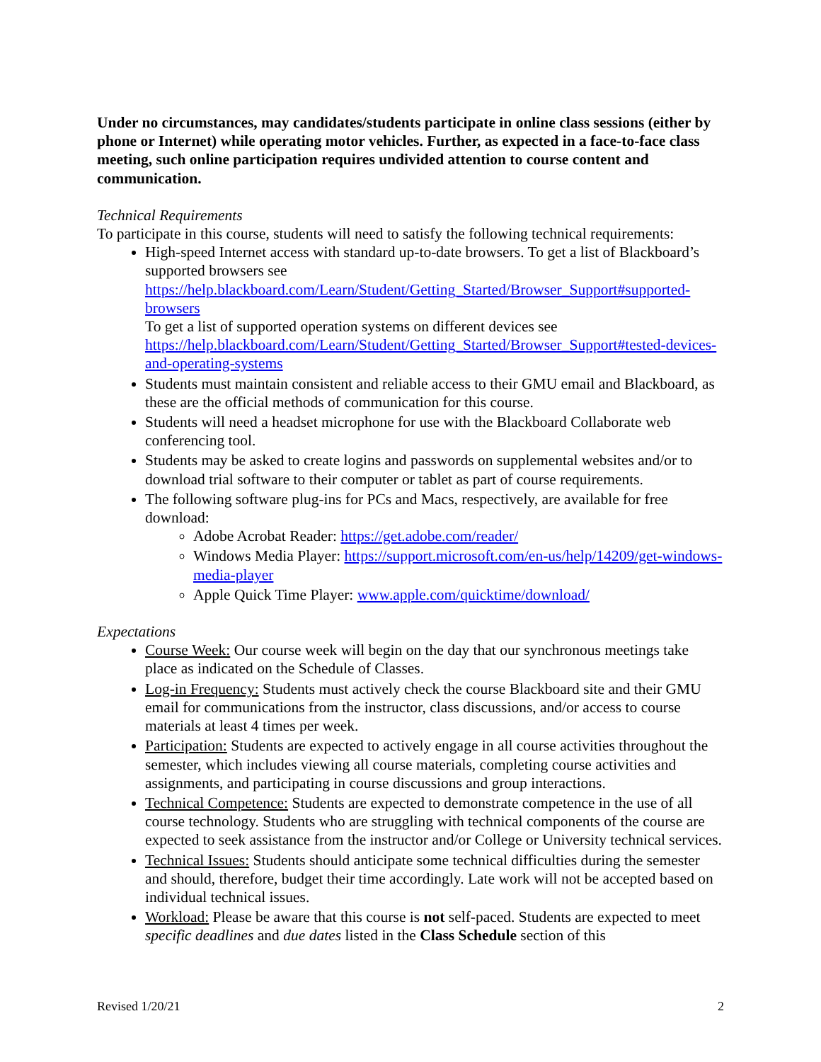Under no circumstances, may candidates/students participate in online class sessions (either by phone or Internet) while operating motor vehicles. Further, as expected in a face-to-face class meeting, such online participation requires undivided attention to course content and communication.
Technical Requirements
To participate in this course, students will need to satisfy the following technical requirements:
High-speed Internet access with standard up-to-date browsers. To get a list of Blackboard’s supported browsers see https://help.blackboard.com/Learn/Student/Getting_Started/Browser_Support#supported-browsers
To get a list of supported operation systems on different devices see https://help.blackboard.com/Learn/Student/Getting_Started/Browser_Support#tested-devices-and-operating-systems
Students must maintain consistent and reliable access to their GMU email and Blackboard, as these are the official methods of communication for this course.
Students will need a headset microphone for use with the Blackboard Collaborate web conferencing tool.
Students may be asked to create logins and passwords on supplemental websites and/or to download trial software to their computer or tablet as part of course requirements.
The following software plug-ins for PCs and Macs, respectively, are available for free download:
Adobe Acrobat Reader: https://get.adobe.com/reader/
Windows Media Player: https://support.microsoft.com/en-us/help/14209/get-windows-media-player
Apple Quick Time Player: www.apple.com/quicktime/download/
Expectations
Course Week: Our course week will begin on the day that our synchronous meetings take place as indicated on the Schedule of Classes.
Log-in Frequency: Students must actively check the course Blackboard site and their GMU email for communications from the instructor, class discussions, and/or access to course materials at least 4 times per week.
Participation: Students are expected to actively engage in all course activities throughout the semester, which includes viewing all course materials, completing course activities and assignments, and participating in course discussions and group interactions.
Technical Competence: Students are expected to demonstrate competence in the use of all course technology. Students who are struggling with technical components of the course are expected to seek assistance from the instructor and/or College or University technical services.
Technical Issues: Students should anticipate some technical difficulties during the semester and should, therefore, budget their time accordingly. Late work will not be accepted based on individual technical issues.
Workload: Please be aware that this course is not self-paced. Students are expected to meet specific deadlines and due dates listed in the Class Schedule section of this
Revised 1/20/21 2